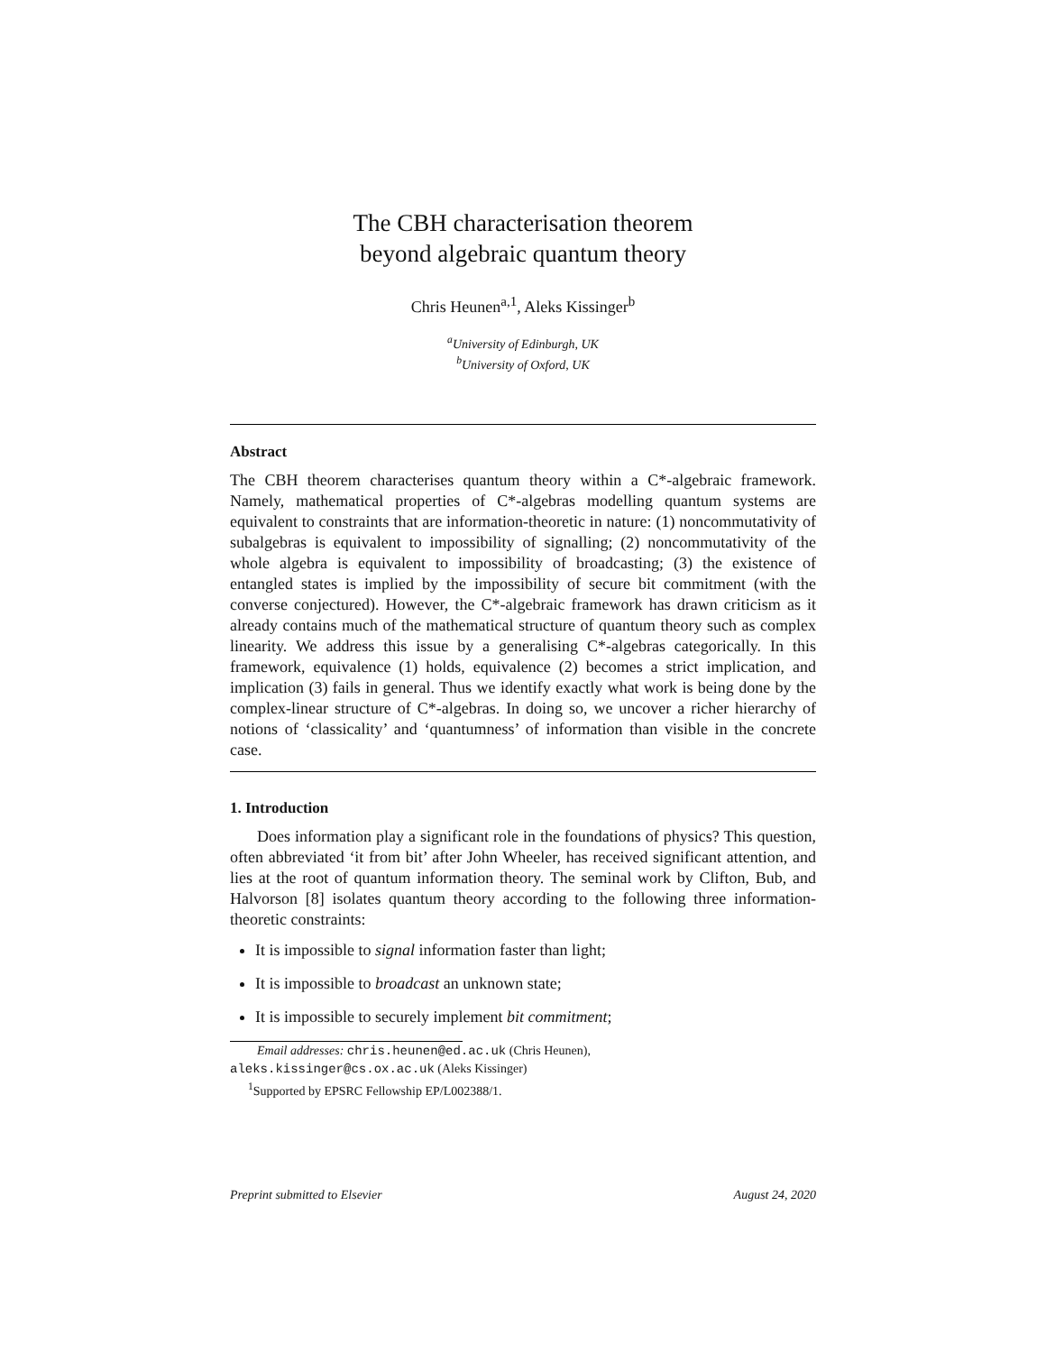The CBH characterisation theorem
beyond algebraic quantum theory
Chris Heunen<sup>a,1</sup>, Aleks Kissinger<sup>b</sup>
<sup>a</sup> University of Edinburgh, UK
<sup>b</sup> University of Oxford, UK
Abstract
The CBH theorem characterises quantum theory within a C*-algebraic framework. Namely, mathematical properties of C*-algebras modelling quantum systems are equivalent to constraints that are information-theoretic in nature: (1) noncommutativity of subalgebras is equivalent to impossibility of signalling; (2) noncommutativity of the whole algebra is equivalent to impossibility of broadcasting; (3) the existence of entangled states is implied by the impossibility of secure bit commitment (with the converse conjectured). However, the C*-algebraic framework has drawn criticism as it already contains much of the mathematical structure of quantum theory such as complex linearity. We address this issue by a generalising C*-algebras categorically. In this framework, equivalence (1) holds, equivalence (2) becomes a strict implication, and implication (3) fails in general. Thus we identify exactly what work is being done by the complex-linear structure of C*-algebras. In doing so, we uncover a richer hierarchy of notions of ‘classicality’ and ‘quantumness’ of information than visible in the concrete case.
1. Introduction
Does information play a significant role in the foundations of physics? This question, often abbreviated ‘it from bit’ after John Wheeler, has received significant attention, and lies at the root of quantum information theory. The seminal work by Clifton, Bub, and Halvorson [8] isolates quantum theory according to the following three information-theoretic constraints:
It is impossible to signal information faster than light;
It is impossible to broadcast an unknown state;
It is impossible to securely implement bit commitment;
Email addresses: chris.heunen@ed.ac.uk (Chris Heunen),
aleks.kissinger@cs.ox.ac.uk (Aleks Kissinger)
<sup>1</sup> Supported by EPSRC Fellowship EP/L002388/1.
Preprint submitted to Elsevier August 24, 2020